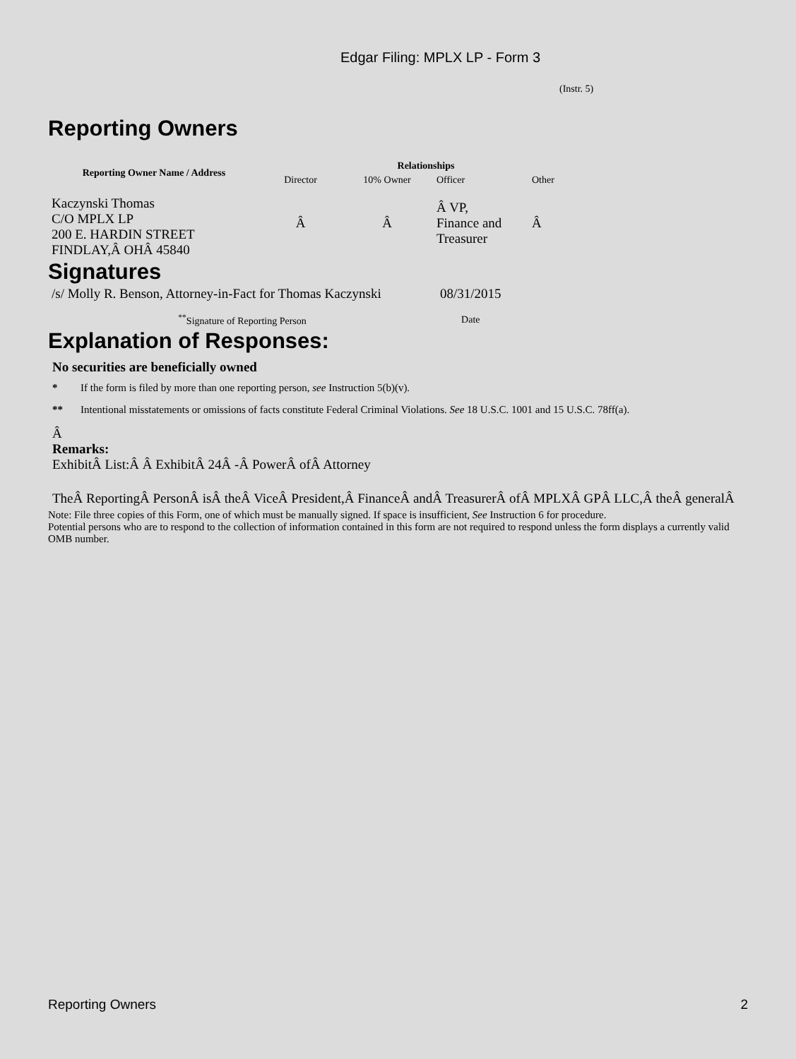Edgar Filing: MPLX LP - Form 3
(Instr. 5)
Reporting Owners
| Reporting Owner Name / Address | Relationships | | | |
| --- | --- | --- | --- | --- |
| | Director | 10% Owner | Officer | Other |
| Kaczynski Thomas C/O MPLX LP 200 E. HARDIN STREET FINDLAY,Â OHÂ 45840 | Â | Â | Â VP, Finance and Treasurer | Â |
Signatures
| /s/ Molly R. Benson, Attorney-in-Fact for Thomas Kaczynski | 08/31/2015 |
| <sup>**</sup> Signature of Reporting Person | Date |
Explanation of Responses:
No securities are beneficially owned
* If the form is filed by more than one reporting person, see Instruction 5(b)(v).
** Intentional misstatements or omissions of facts constitute Federal Criminal Violations. See 18 U.S.C. 1001 and 15 U.S.C. 78ff(a).
Â
Remarks:
ExhibitÂ List:Â Â ExhibitÂ 24Â -Â PowerÂ ofÂ Attorney
TheÂ ReportingÂ PersonÂ isÂ theÂ ViceÂ President,Â FinanceÂ andÂ TreasurerÂ ofÂ MPLXÂ GPÂ LLC,Â theÂ generalÂ
Note: File three copies of this Form, one of which must be manually signed. If space is insufficient, See Instruction 6 for procedure.
Potential persons who are to respond to the collection of information contained in this form are not required to respond unless the form displays a currently valid OMB number.
Reporting Owners 2